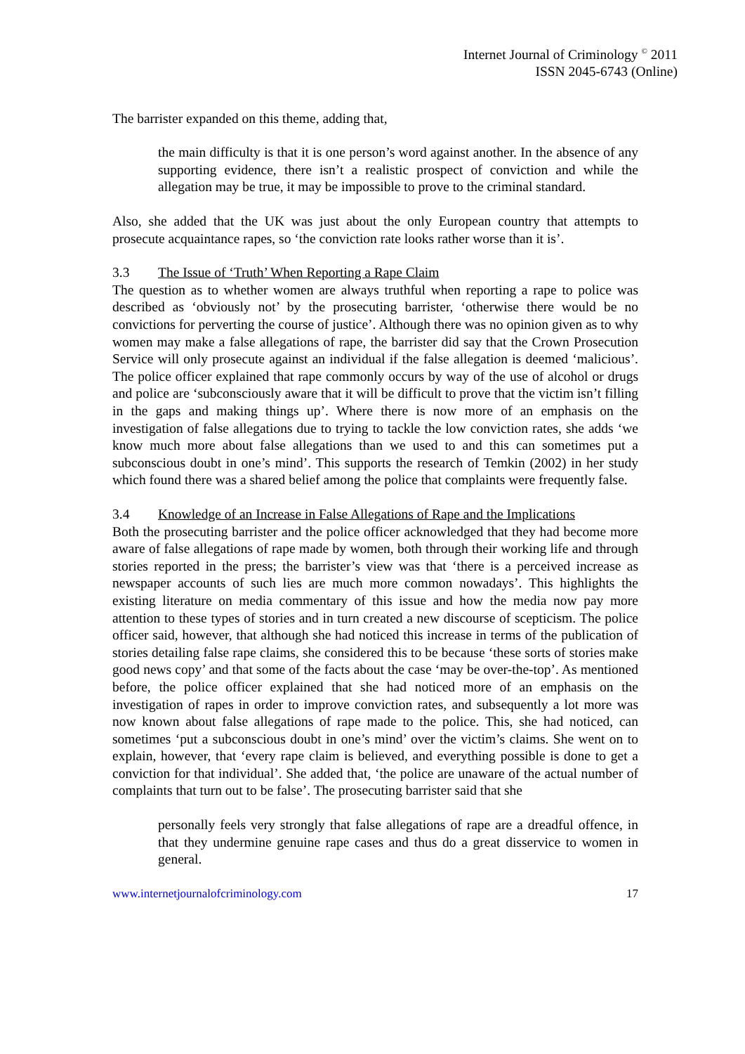Internet Journal of Criminology <sup>©</sup> 2011
ISSN 2045-6743 (Online)
The barrister expanded on this theme, adding that,
the main difficulty is that it is one person’s word against another. In the absence of any supporting evidence, there isn’t a realistic prospect of conviction and while the allegation may be true, it may be impossible to prove to the criminal standard.
Also, she added that the UK was just about the only European country that attempts to prosecute acquaintance rapes, so ‘the conviction rate looks rather worse than it is’.
3.3 The Issue of ‘Truth’ When Reporting a Rape Claim
The question as to whether women are always truthful when reporting a rape to police was described as ‘obviously not’ by the prosecuting barrister, ‘otherwise there would be no convictions for perverting the course of justice’. Although there was no opinion given as to why women may make a false allegations of rape, the barrister did say that the Crown Prosecution Service will only prosecute against an individual if the false allegation is deemed ‘malicious’. The police officer explained that rape commonly occurs by way of the use of alcohol or drugs and police are ‘subconsciously aware that it will be difficult to prove that the victim isn’t filling in the gaps and making things up’. Where there is now more of an emphasis on the investigation of false allegations due to trying to tackle the low conviction rates, she adds ‘we know much more about false allegations than we used to and this can sometimes put a subconscious doubt in one’s mind’. This supports the research of Temkin (2002) in her study which found there was a shared belief among the police that complaints were frequently false.
3.4 Knowledge of an Increase in False Allegations of Rape and the Implications
Both the prosecuting barrister and the police officer acknowledged that they had become more aware of false allegations of rape made by women, both through their working life and through stories reported in the press; the barrister’s view was that ‘there is a perceived increase as newspaper accounts of such lies are much more common nowadays’. This highlights the existing literature on media commentary of this issue and how the media now pay more attention to these types of stories and in turn created a new discourse of scepticism. The police officer said, however, that although she had noticed this increase in terms of the publication of stories detailing false rape claims, she considered this to be because ‘these sorts of stories make good news copy’ and that some of the facts about the case ‘may be over-the-top’. As mentioned before, the police officer explained that she had noticed more of an emphasis on the investigation of rapes in order to improve conviction rates, and subsequently a lot more was now known about false allegations of rape made to the police. This, she had noticed, can sometimes ‘put a subconscious doubt in one’s mind’ over the victim’s claims. She went on to explain, however, that ‘every rape claim is believed, and everything possible is done to get a conviction for that individual’. She added that, ‘the police are unaware of the actual number of complaints that turn out to be false’. The prosecuting barrister said that she
personally feels very strongly that false allegations of rape are a dreadful offence, in that they undermine genuine rape cases and thus do a great disservice to women in general.
www.internetjournalofcriminology.com 17